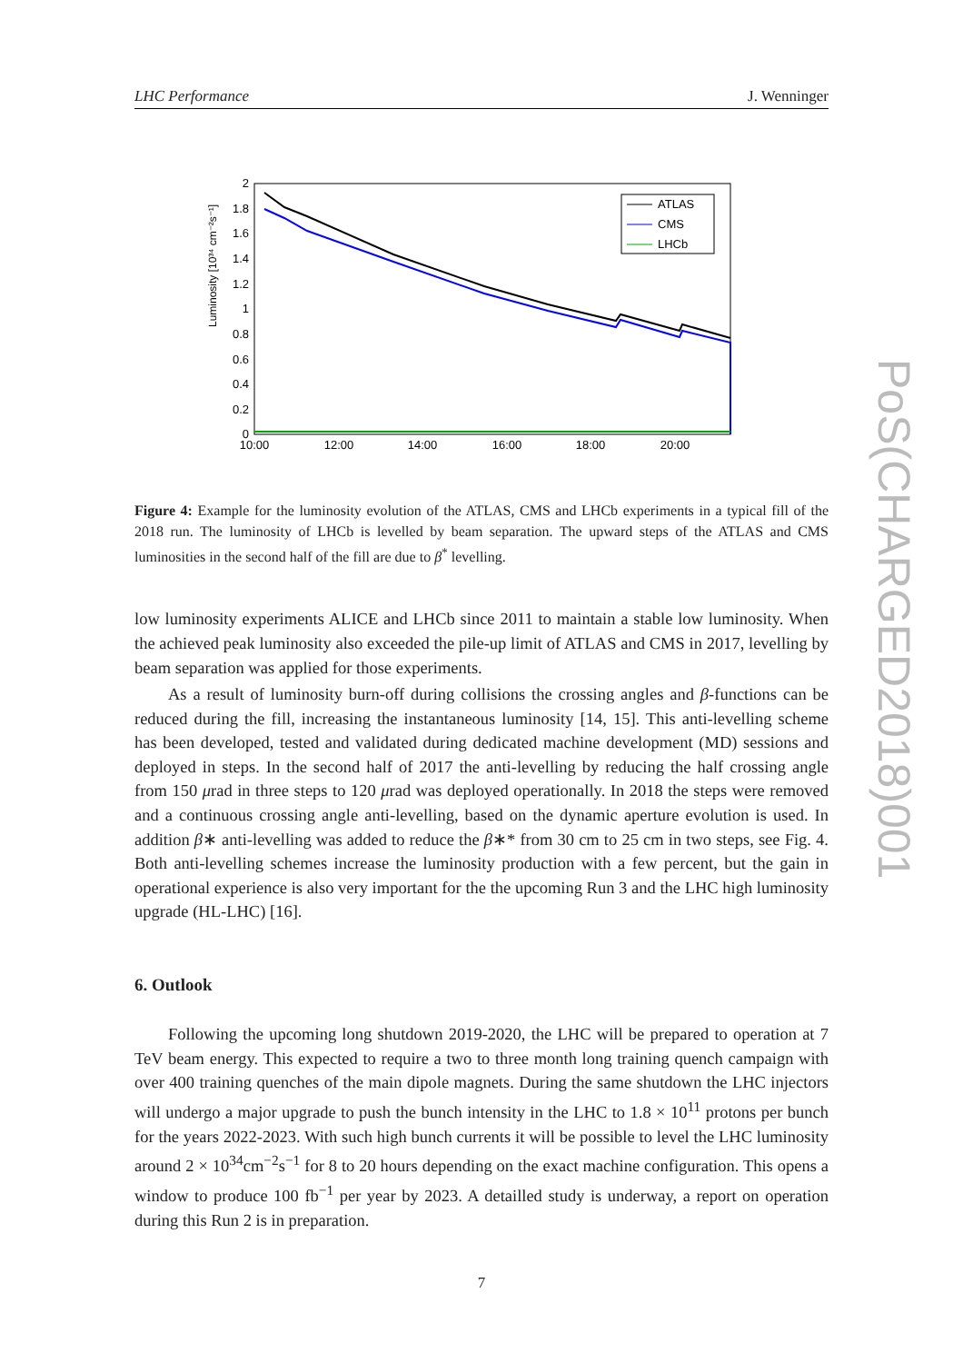PoS(CHARGED2018)001
LHC Performance J. Wenninger
Luminosity [10³⁴ cm⁻²s⁻¹]
2
1.8
1.6
1.4
1.2
1
0.8
0.6
0.4
0.2
0
10:00
12:00
14:00
16:00
18:00
20:00
ATLAS
CMS
LHCb
Figure 4: Example for the luminosity evolution of the ATLAS, CMS and LHCb experiments in a typical fill of the 2018 run. The luminosity of LHCb is levelled by beam separation. The upward steps of the ATLAS and CMS luminosities in the second half of the fill are due to β<sup>*</sup> levelling.
low luminosity experiments ALICE and LHCb since 2011 to maintain a stable low luminosity. When the achieved peak luminosity also exceeded the pile-up limit of ATLAS and CMS in 2017, levelling by beam separation was applied for those experiments.
As a result of luminosity burn-off during collisions the crossing angles and β-functions can be reduced during the fill, increasing the instantaneous luminosity [14, 15]. This anti-levelling scheme has been developed, tested and validated during dedicated machine development (MD) sessions and deployed in steps. In the second half of 2017 the anti-levelling by reducing the half crossing angle from 150 μrad in three steps to 120 μrad was deployed operationally. In 2018 the steps were removed and a continuous crossing angle anti-levelling, based on the dynamic aperture evolution is used. In addition β∗ anti-levelling was added to reduce the β∗* from 30 cm to 25 cm in two steps, see Fig. 4. Both anti-levelling schemes increase the luminosity production with a few percent, but the gain in operational experience is also very important for the the upcoming Run 3 and the LHC high luminosity upgrade (HL-LHC) [16].
6. Outlook
Following the upcoming long shutdown 2019-2020, the LHC will be prepared to operation at 7 TeV beam energy. This expected to require a two to three month long training quench campaign with over 400 training quenches of the main dipole magnets. During the same shutdown the LHC injectors will undergo a major upgrade to push the bunch intensity in the LHC to 1.8 × 10<sup>11</sup> protons per bunch for the years 2022-2023. With such high bunch currents it will be possible to level the LHC luminosity around 2 × 10<sup>34</sup>cm<sup>−2</sup>s<sup>−1</sup> for 8 to 20 hours depending on the exact machine configuration. This opens a window to produce 100 fb<sup>−1</sup> per year by 2023. A detailled study is underway, a report on operation during this Run 2 is in preparation.
7